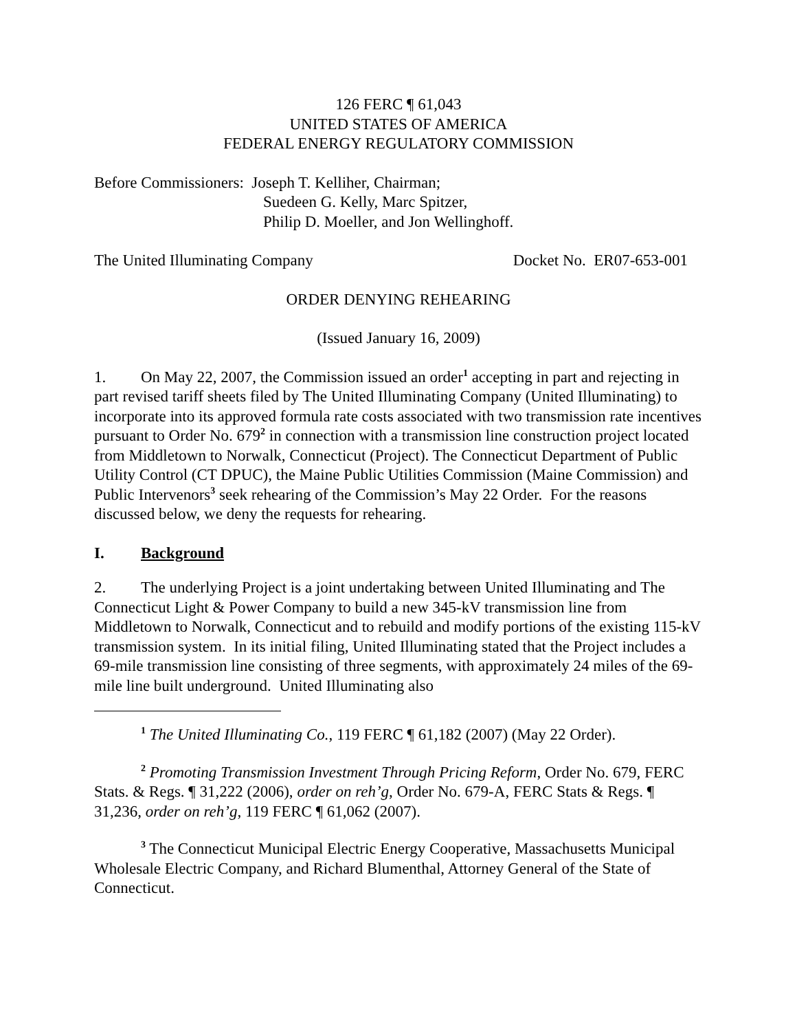126 FERC ¶ 61,043
UNITED STATES OF AMERICA
FEDERAL ENERGY REGULATORY COMMISSION
Before Commissioners: Joseph T. Kelliher, Chairman;
Suedeen G. Kelly, Marc Spitzer,
Philip D. Moeller, and Jon Wellinghoff.
The United Illuminating Company Docket No. ER07-653-001
ORDER DENYING REHEARING
(Issued January 16, 2009)
1. On May 22, 2007, the Commission issued an order<sup>1</sup> accepting in part and rejecting in part revised tariff sheets filed by The United Illuminating Company (United Illuminating) to incorporate into its approved formula rate costs associated with two transmission rate incentives pursuant to Order No. 679<sup>2</sup> in connection with a transmission line construction project located from Middletown to Norwalk, Connecticut (Project). The Connecticut Department of Public Utility Control (CT DPUC), the Maine Public Utilities Commission (Maine Commission) and Public Intervenors<sup>3</sup> seek rehearing of the Commission’s May 22 Order. For the reasons discussed below, we deny the requests for rehearing.
I. Background
2. The underlying Project is a joint undertaking between United Illuminating and The Connecticut Light & Power Company to build a new 345-kV transmission line from Middletown to Norwalk, Connecticut and to rebuild and modify portions of the existing 115-kV transmission system. In its initial filing, United Illuminating stated that the Project includes a 69-mile transmission line consisting of three segments, with approximately 24 miles of the 69-mile line built underground. United Illuminating also
<sup>1</sup> The United Illuminating Co., 119 FERC ¶ 61,182 (2007) (May 22 Order).
<sup>2</sup> Promoting Transmission Investment Through Pricing Reform, Order No. 679, FERC Stats. & Regs. ¶ 31,222 (2006), order on reh’g, Order No. 679-A, FERC Stats & Regs. ¶ 31,236, order on reh’g, 119 FERC ¶ 61,062 (2007).
<sup>3</sup> The Connecticut Municipal Electric Energy Cooperative, Massachusetts Municipal Wholesale Electric Company, and Richard Blumenthal, Attorney General of the State of Connecticut.